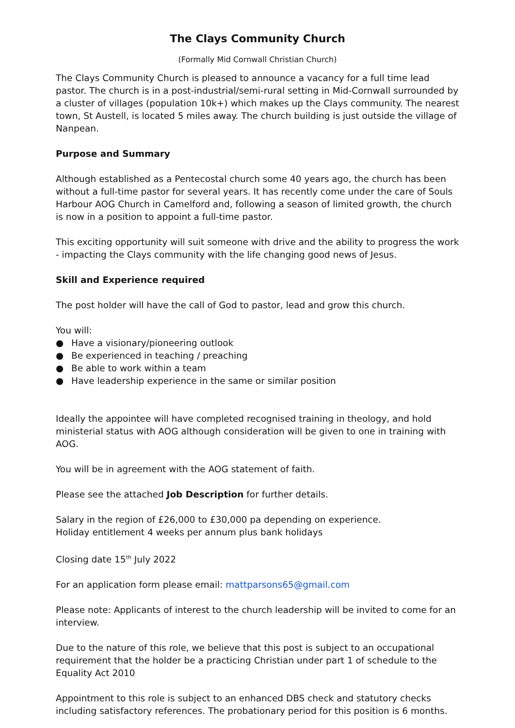The Clays Community Church
(Formally Mid Cornwall Christian Church)
The Clays Community Church is pleased to announce a vacancy for a full time lead pastor. The church is in a post-industrial/semi-rural setting in Mid-Cornwall surrounded by a cluster of villages (population 10k+) which makes up the Clays community. The nearest town, St Austell, is located 5 miles away. The church building is just outside the village of Nanpean.
Purpose and Summary
Although established as a Pentecostal church some 40 years ago, the church has been without a full-time pastor for several years. It has recently come under the care of Souls Harbour AOG Church in Camelford and, following a season of limited growth, the church is now in a position to appoint a full-time pastor.
This exciting opportunity will suit someone with drive and the ability to progress the work - impacting the Clays community with the life changing good news of Jesus.
Skill and Experience required
The post holder will have the call of God to pastor, lead and grow this church.
You will:
● Have a visionary/pioneering outlook
● Be experienced in teaching / preaching
● Be able to work within a team
● Have leadership experience in the same or similar position
Ideally the appointee will have completed recognised training in theology, and hold ministerial status with AOG although consideration will be given to one in training with AOG.
You will be in agreement with the AOG statement of faith.
Please see the attached Job Description for further details.
Salary in the region of £26,000 to £30,000 pa depending on experience.
Holiday entitlement 4 weeks per annum plus bank holidays
Closing date 15<sup>th</sup> July 2022
For an application form please email: mattparsons65@gmail.com
Please note: Applicants of interest to the church leadership will be invited to come for an interview.
Due to the nature of this role, we believe that this post is subject to an occupational requirement that the holder be a practicing Christian under part 1 of schedule to the Equality Act 2010
Appointment to this role is subject to an enhanced DBS check and statutory checks including satisfactory references. The probationary period for this position is 6 months.